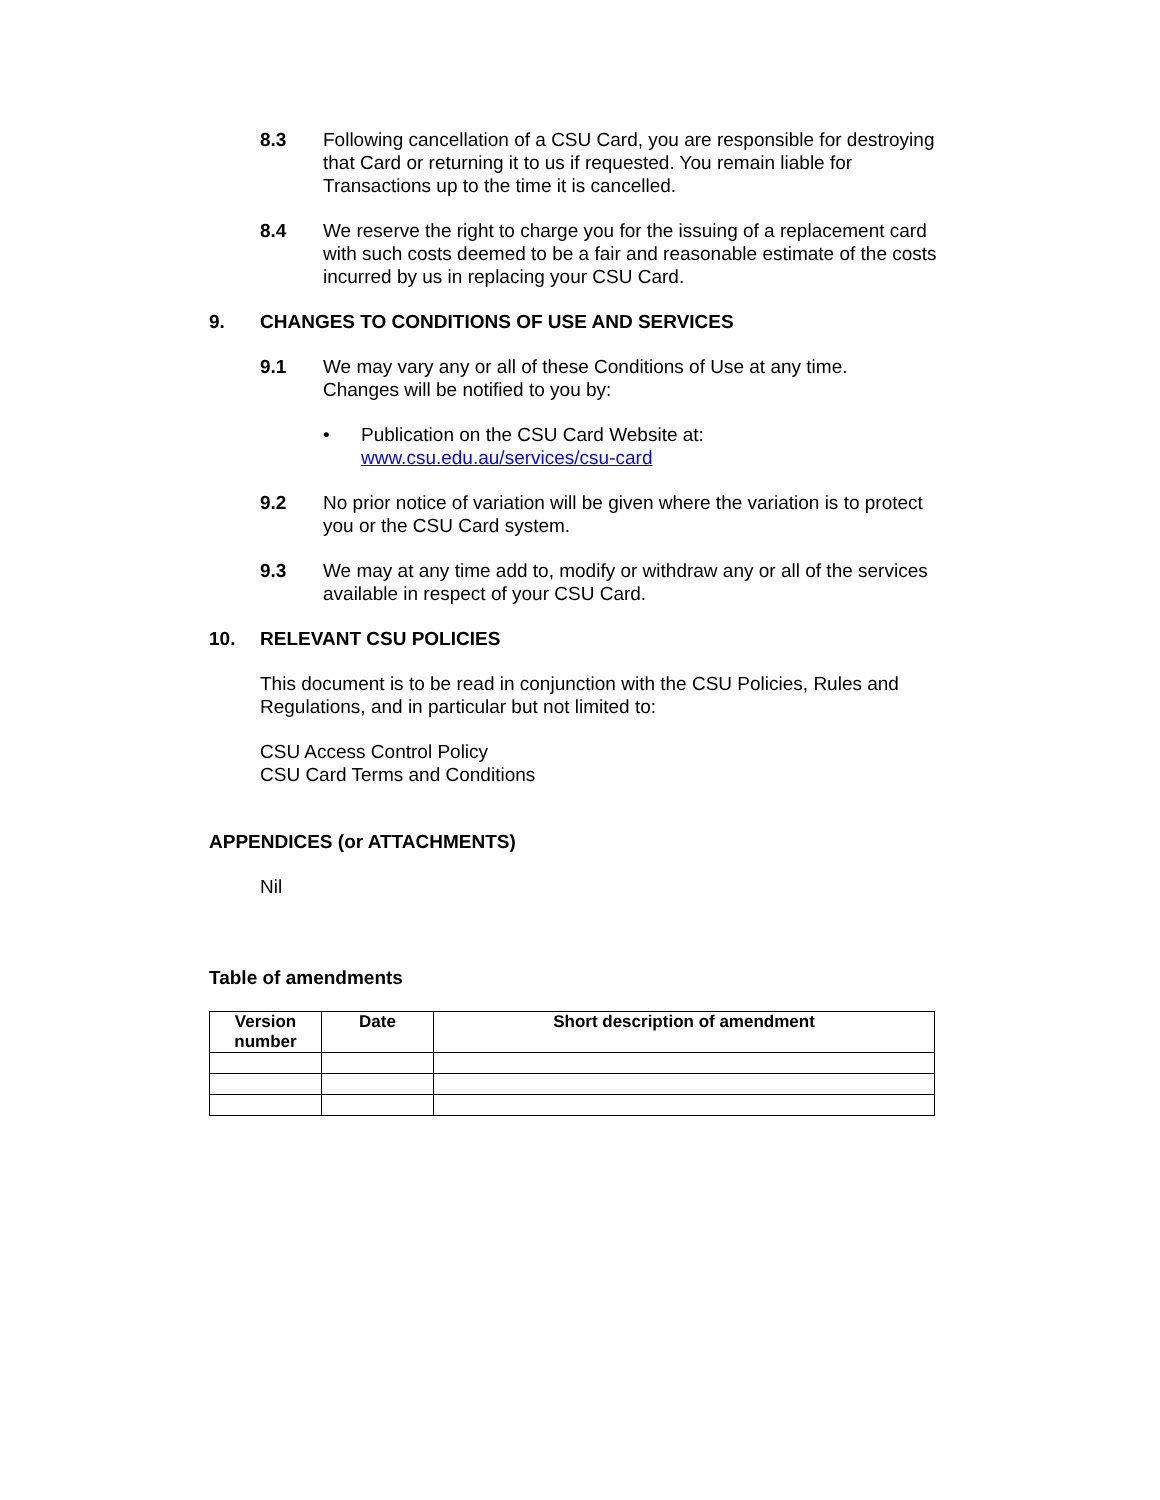8.3 Following cancellation of a CSU Card, you are responsible for destroying that Card or returning it to us if requested. You remain liable for Transactions up to the time it is cancelled.
8.4 We reserve the right to charge you for the issuing of a replacement card with such costs deemed to be a fair and reasonable estimate of the costs incurred by us in replacing your CSU Card.
9. CHANGES TO CONDITIONS OF USE AND SERVICES
9.1 We may vary any or all of these Conditions of Use at any time.
Changes will be notified to you by:
• Publication on the CSU Card Website at:
www.csu.edu.au/services/csu-card
9.2 No prior notice of variation will be given where the variation is to protect you or the CSU Card system.
9.3 We may at any time add to, modify or withdraw any or all of the services available in respect of your CSU Card.
10. RELEVANT CSU POLICIES
This document is to be read in conjunction with the CSU Policies, Rules and Regulations, and in particular but not limited to:
CSU Access Control Policy
CSU Card Terms and Conditions
APPENDICES (or ATTACHMENTS)
Nil
Table of amendments
| Version number | Date | Short description of amendment |
| --- | --- | --- |